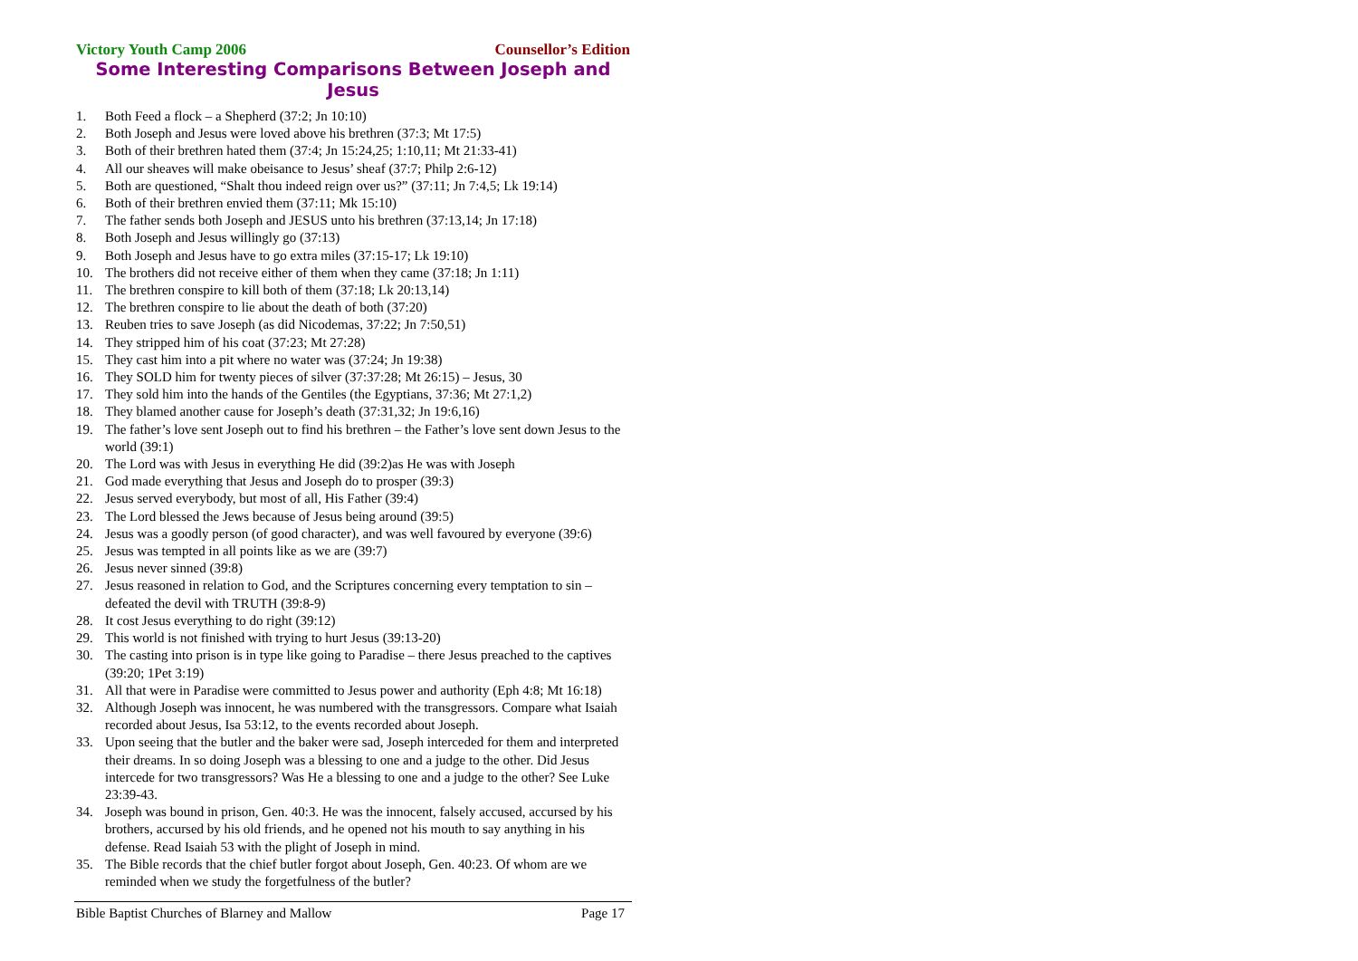Victory Youth Camp 2006 Counsellor’s Edition
Some Interesting Comparisons Between Joseph and Jesus
1. Both Feed a flock – a Shepherd (37:2; Jn 10:10)
2. Both Joseph and Jesus were loved above his brethren (37:3; Mt 17:5)
3. Both of their brethren hated them (37:4; Jn 15:24,25; 1:10,11; Mt 21:33-41)
4. All our sheaves will make obeisance to Jesus’ sheaf (37:7; Philp 2:6-12)
5. Both are questioned, “Shalt thou indeed reign over us?” (37:11; Jn 7:4,5; Lk 19:14)
6. Both of their brethren envied them (37:11; Mk 15:10)
7. The father sends both Joseph and JESUS unto his brethren (37:13,14; Jn 17:18)
8. Both Joseph and Jesus willingly go (37:13)
9. Both Joseph and Jesus have to go extra miles (37:15-17; Lk 19:10)
10. The brothers did not receive either of them when they came (37:18; Jn 1:11)
11. The brethren conspire to kill both of them (37:18; Lk 20:13,14)
12. The brethren conspire to lie about the death of both (37:20)
13. Reuben tries to save Joseph (as did Nicodemas, 37:22; Jn 7:50,51)
14. They stripped him of his coat (37:23; Mt 27:28)
15. They cast him into a pit where no water was (37:24; Jn 19:38)
16. They SOLD him for twenty pieces of silver (37:37:28; Mt 26:15) – Jesus, 30
17. They sold him into the hands of the Gentiles (the Egyptians, 37:36; Mt 27:1,2)
18. They blamed another cause for Joseph’s death (37:31,32; Jn 19:6,16)
19. The father’s love sent Joseph out to find his brethren – the Father’s love sent down Jesus to the world (39:1)
20. The Lord was with Jesus in everything He did (39:2)as He was with Joseph
21. God made everything that Jesus and Joseph do to prosper (39:3)
22. Jesus served everybody, but most of all, His Father (39:4)
23. The Lord blessed the Jews because of Jesus being around (39:5)
24. Jesus was a goodly person (of good character), and was well favoured by everyone (39:6)
25. Jesus was tempted in all points like as we are (39:7)
26. Jesus never sinned (39:8)
27. Jesus reasoned in relation to God, and the Scriptures concerning every temptation to sin – defeated the devil with TRUTH (39:8-9)
28. It cost Jesus everything to do right (39:12)
29. This world is not finished with trying to hurt Jesus (39:13-20)
30. The casting into prison is in type like going to Paradise – there Jesus preached to the captives (39:20; 1Pet 3:19)
31. All that were in Paradise were committed to Jesus power and authority (Eph 4:8; Mt 16:18)
32. Although Joseph was innocent, he was numbered with the transgressors. Compare what Isaiah recorded about Jesus, Isa 53:12, to the events recorded about Joseph.
33. Upon seeing that the butler and the baker were sad, Joseph interceded for them and interpreted their dreams. In so doing Joseph was a blessing to one and a judge to the other. Did Jesus intercede for two transgressors? Was He a blessing to one and a judge to the other? See Luke 23:39-43.
34. Joseph was bound in prison, Gen. 40:3. He was the innocent, falsely accused, accursed by his brothers, accursed by his old friends, and he opened not his mouth to say anything in his defense. Read Isaiah 53 with the plight of Joseph in mind.
35. The Bible records that the chief butler forgot about Joseph, Gen. 40:23. Of whom are we reminded when we study the forgetfulness of the butler?
Bible Baptist Churches of Blarney and Mallow Page 17